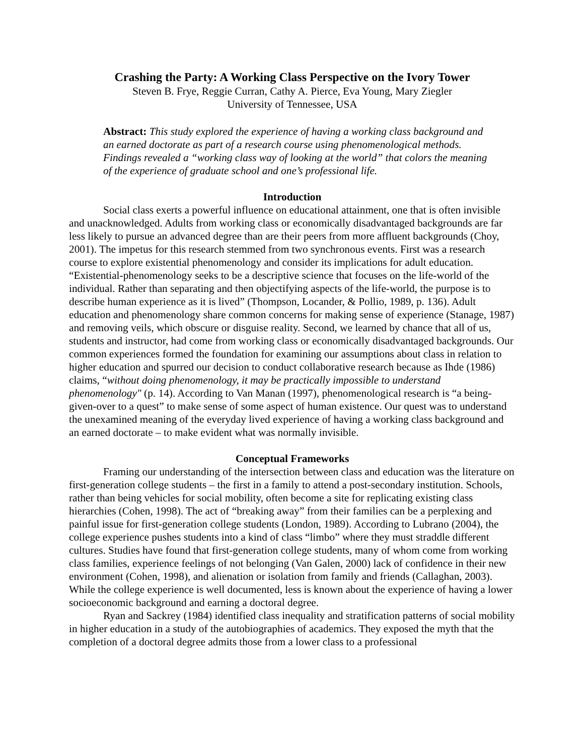Crashing the Party: A Working Class Perspective on the Ivory Tower
Steven B. Frye, Reggie Curran, Cathy A. Pierce, Eva Young, Mary Ziegler
University of Tennessee, USA
Abstract: This study explored the experience of having a working class background and an earned doctorate as part of a research course using phenomenological methods. Findings revealed a “working class way of looking at the world” that colors the meaning of the experience of graduate school and one’s professional life.
Introduction
Social class exerts a powerful influence on educational attainment, one that is often invisible and unacknowledged. Adults from working class or economically disadvantaged backgrounds are far less likely to pursue an advanced degree than are their peers from more affluent backgrounds (Choy, 2001). The impetus for this research stemmed from two synchronous events. First was a research course to explore existential phenomenology and consider its implications for adult education. “Existential-phenomenology seeks to be a descriptive science that focuses on the life-world of the individual. Rather than separating and then objectifying aspects of the life-world, the purpose is to describe human experience as it is lived” (Thompson, Locander, & Pollio, 1989, p. 136). Adult education and phenomenology share common concerns for making sense of experience (Stanage, 1987) and removing veils, which obscure or disguise reality. Second, we learned by chance that all of us, students and instructor, had come from working class or economically disadvantaged backgrounds. Our common experiences formed the foundation for examining our assumptions about class in relation to higher education and spurred our decision to conduct collaborative research because as Ihde (1986) claims, “without doing phenomenology, it may be practically impossible to understand phenomenology" (p. 14). According to Van Manan (1997), phenomenological research is “a being-given-over to a quest” to make sense of some aspect of human existence. Our quest was to understand the unexamined meaning of the everyday lived experience of having a working class background and an earned doctorate – to make evident what was normally invisible.
Conceptual Frameworks
Framing our understanding of the intersection between class and education was the literature on first-generation college students – the first in a family to attend a post-secondary institution. Schools, rather than being vehicles for social mobility, often become a site for replicating existing class hierarchies (Cohen, 1998). The act of “breaking away” from their families can be a perplexing and painful issue for first-generation college students (London, 1989). According to Lubrano (2004), the college experience pushes students into a kind of class “limbo” where they must straddle different cultures. Studies have found that first-generation college students, many of whom come from working class families, experience feelings of not belonging (Van Galen, 2000) lack of confidence in their new environment (Cohen, 1998), and alienation or isolation from family and friends (Callaghan, 2003). While the college experience is well documented, less is known about the experience of having a lower socioeconomic background and earning a doctoral degree.
Ryan and Sackrey (1984) identified class inequality and stratification patterns of social mobility in higher education in a study of the autobiographies of academics. They exposed the myth that the completion of a doctoral degree admits those from a lower class to a professional